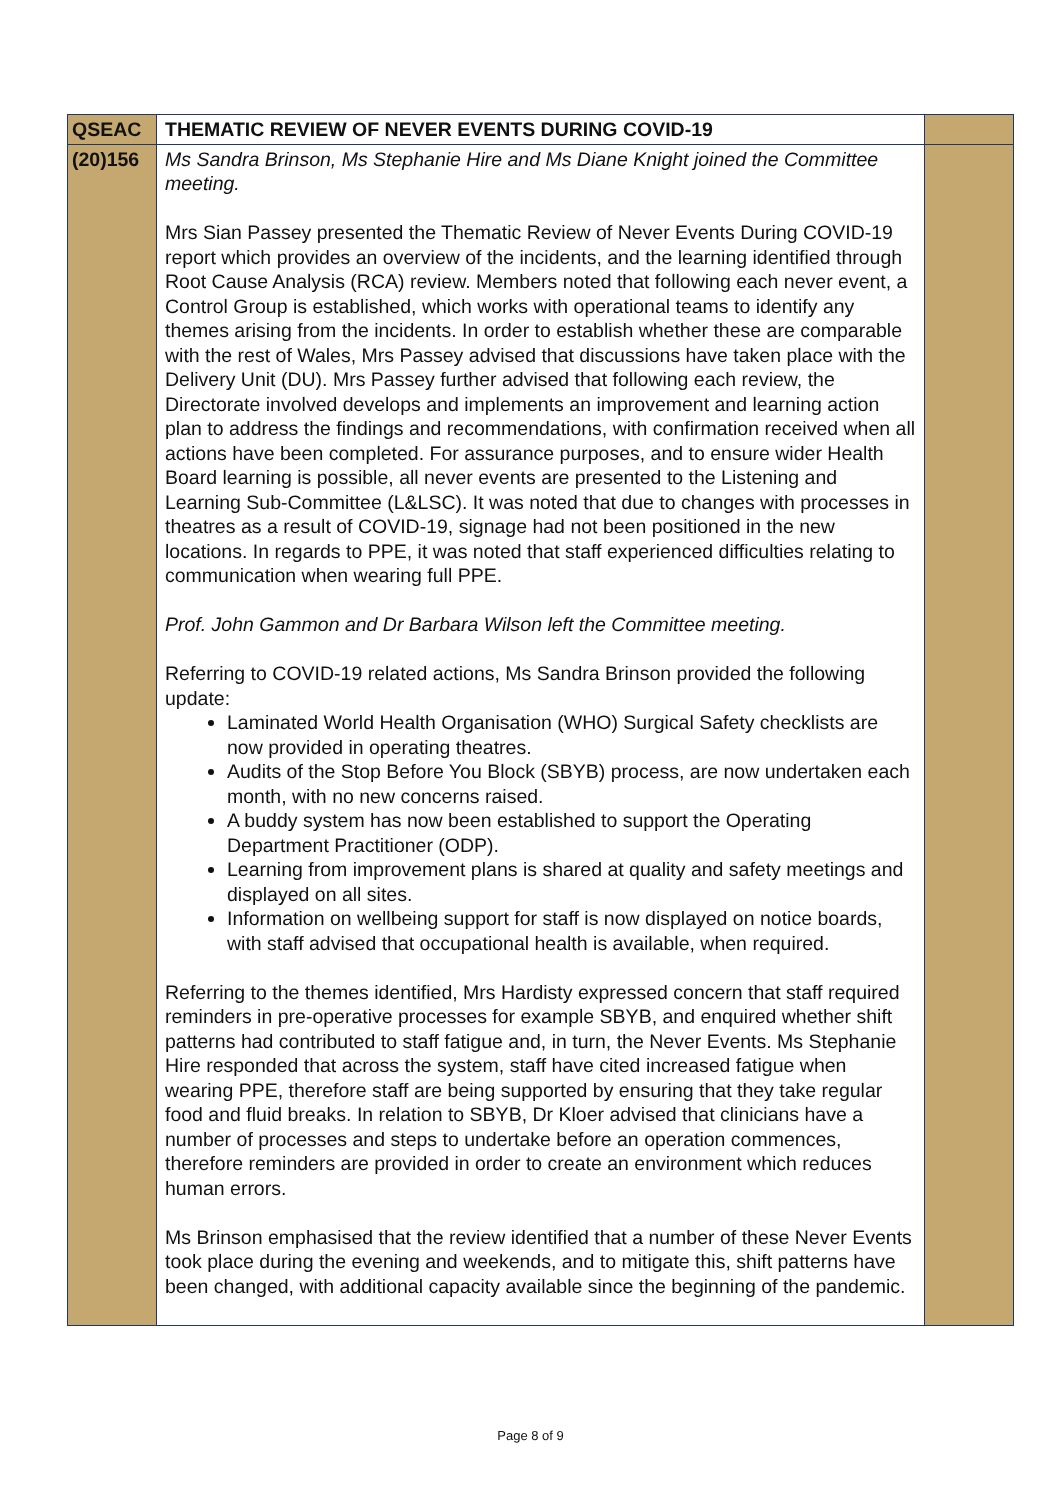| QSEAC | THEMATIC REVIEW OF NEVER EVENTS DURING COVID-19 | |
| (20)156 | Ms Sandra Brinson, Ms Stephanie Hire and Ms Diane Knight joined the Committee meeting. Mrs Sian Passey presented the Thematic Review of Never Events During COVID-19 report which provides an overview of the incidents, and the learning identified through Root Cause Analysis (RCA) review. Members noted that following each never event, a Control Group is established, which works with operational teams to identify any themes arising from the incidents. In order to establish whether these are comparable with the rest of Wales, Mrs Passey advised that discussions have taken place with the Delivery Unit (DU). Mrs Passey further advised that following each review, the Directorate involved develops and implements an improvement and learning action plan to address the findings and recommendations, with confirmation received when all actions have been completed. For assurance purposes, and to ensure wider Health Board learning is possible, all never events are presented to the Listening and Learning Sub-Committee (L&LSC). It was noted that due to changes with processes in theatres as a result of COVID-19, signage had not been positioned in the new locations. In regards to PPE, it was noted that staff experienced difficulties relating to communication when wearing full PPE. Prof. John Gammon and Dr Barbara Wilson left the Committee meeting. Referring to COVID-19 related actions, Ms Sandra Brinson provided the following update: Laminated World Health Organisation (WHO) Surgical Safety checklists are now provided in operating theatres. Audits of the Stop Before You Block (SBYB) process, are now undertaken each month, with no new concerns raised. A buddy system has now been established to support the Operating Department Practitioner (ODP). Learning from improvement plans is shared at quality and safety meetings and displayed on all sites. Information on wellbeing support for staff is now displayed on notice boards, with staff advised that occupational health is available, when required. Referring to the themes identified, Mrs Hardisty expressed concern that staff required reminders in pre-operative processes for example SBYB, and enquired whether shift patterns had contributed to staff fatigue and, in turn, the Never Events. Ms Stephanie Hire responded that across the system, staff have cited increased fatigue when wearing PPE, therefore staff are being supported by ensuring that they take regular food and fluid breaks. In relation to SBYB, Dr Kloer advised that clinicians have a number of processes and steps to undertake before an operation commences, therefore reminders are provided in order to create an environment which reduces human errors. Ms Brinson emphasised that the review identified that a number of these Never Events took place during the evening and weekends, and to mitigate this, shift patterns have been changed, with additional capacity available since the beginning of the pandemic. | |
Page 8 of 9